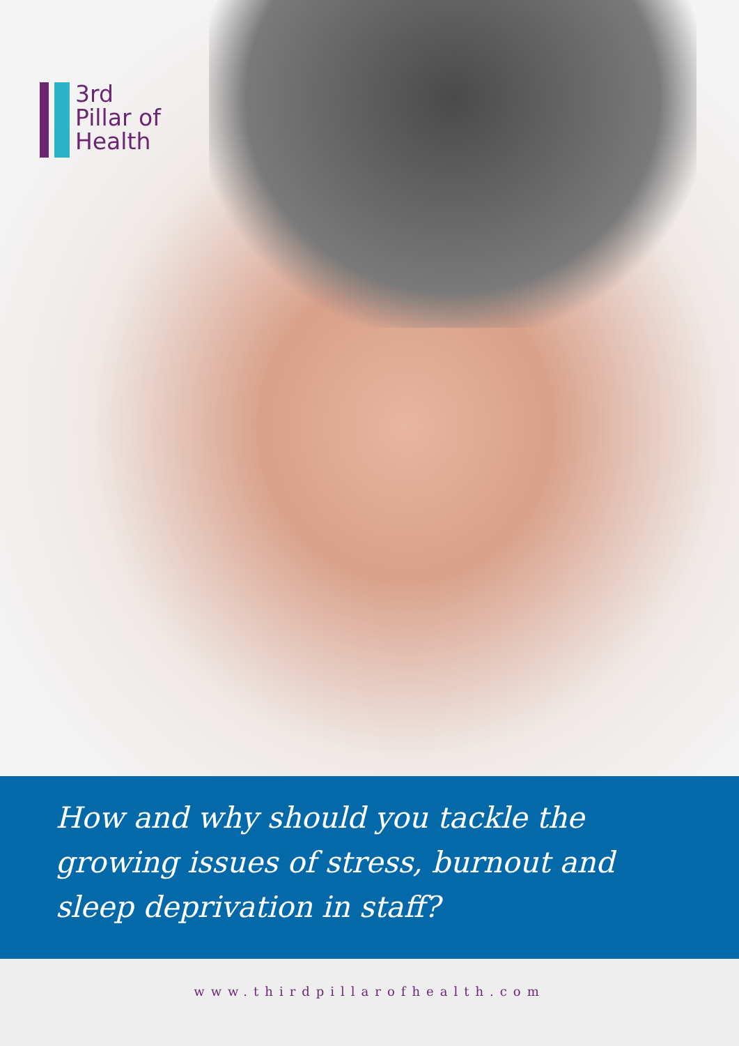3rd
Pillar of
Health
How and why should you tackle the growing issues of stress, burnout and sleep deprivation in staff?
www.thirdpillarofhealth.com